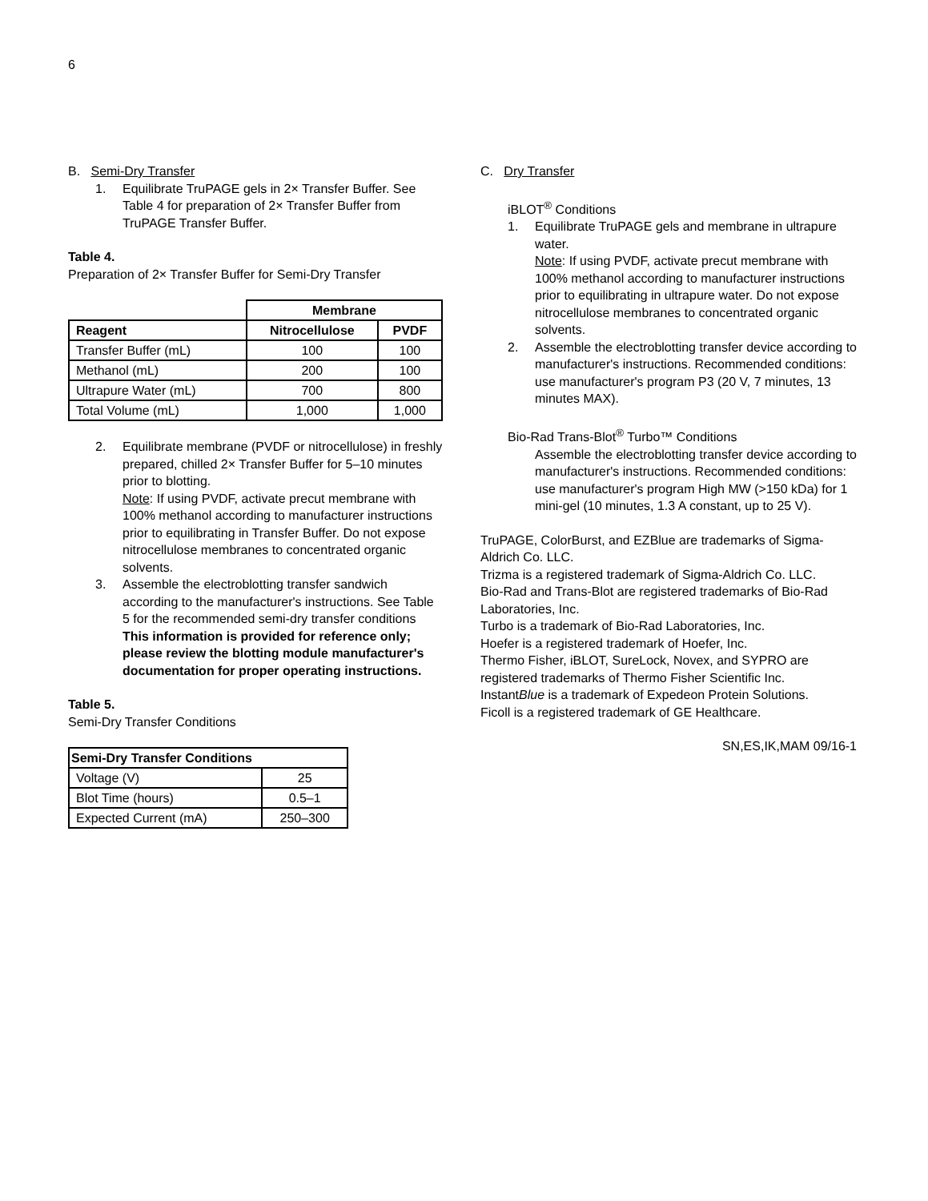6
B. Semi-Dry Transfer
1. Equilibrate TruPAGE gels in 2× Transfer Buffer. See Table 4 for preparation of 2× Transfer Buffer from TruPAGE Transfer Buffer.
Table 4.
Preparation of 2× Transfer Buffer for Semi-Dry Transfer
| | Membrane | |
| Reagent | Nitrocellulose | PVDF |
| Transfer Buffer (mL) | 100 | 100 |
| Methanol (mL) | 200 | 100 |
| Ultrapure Water (mL) | 700 | 800 |
| Total Volume (mL) | 1,000 | 1,000 |
2. Equilibrate membrane (PVDF or nitrocellulose) in freshly prepared, chilled 2× Transfer Buffer for 5–10 minutes prior to blotting.
Note: If using PVDF, activate precut membrane with 100% methanol according to manufacturer instructions prior to equilibrating in Transfer Buffer. Do not expose nitrocellulose membranes to concentrated organic solvents.
3. Assemble the electroblotting transfer sandwich according to the manufacturer's instructions. See Table 5 for the recommended semi-dry transfer conditions This information is provided for reference only; please review the blotting module manufacturer's documentation for proper operating instructions.
Table 5.
Semi-Dry Transfer Conditions
| Semi-Dry Transfer Conditions | |
| --- | --- |
| Voltage (V) | 25 |
| Blot Time (hours) | 0.5–1 |
| Expected Current (mA) | 250–300 |
C. Dry Transfer
iBLOT<sup>®</sup> Conditions
1. Equilibrate TruPAGE gels and membrane in ultrapure water.
Note: If using PVDF, activate precut membrane with 100% methanol according to manufacturer instructions prior to equilibrating in ultrapure water. Do not expose nitrocellulose membranes to concentrated organic solvents.
2. Assemble the electroblotting transfer device according to manufacturer's instructions. Recommended conditions: use manufacturer's program P3 (20 V, 7 minutes, 13 minutes MAX).
Bio-Rad Trans-Blot<sup>®</sup> Turbo™ Conditions
Assemble the electroblotting transfer device according to manufacturer's instructions. Recommended conditions: use manufacturer's program High MW (>150 kDa) for 1 mini-gel (10 minutes, 1.3 A constant, up to 25 V).
TruPAGE, ColorBurst, and EZBlue are trademarks of Sigma-Aldrich Co. LLC.
Trizma is a registered trademark of Sigma-Aldrich Co. LLC.
Bio-Rad and Trans-Blot are registered trademarks of Bio-Rad Laboratories, Inc.
Turbo is a trademark of Bio-Rad Laboratories, Inc.
Hoefer is a registered trademark of Hoefer, Inc.
Thermo Fisher, iBLOT, SureLock, Novex, and SYPRO are registered trademarks of Thermo Fisher Scientific Inc.
InstantBlue is a trademark of Expedeon Protein Solutions.
Ficoll is a registered trademark of GE Healthcare.
SN,ES,IK,MAM 09/16-1